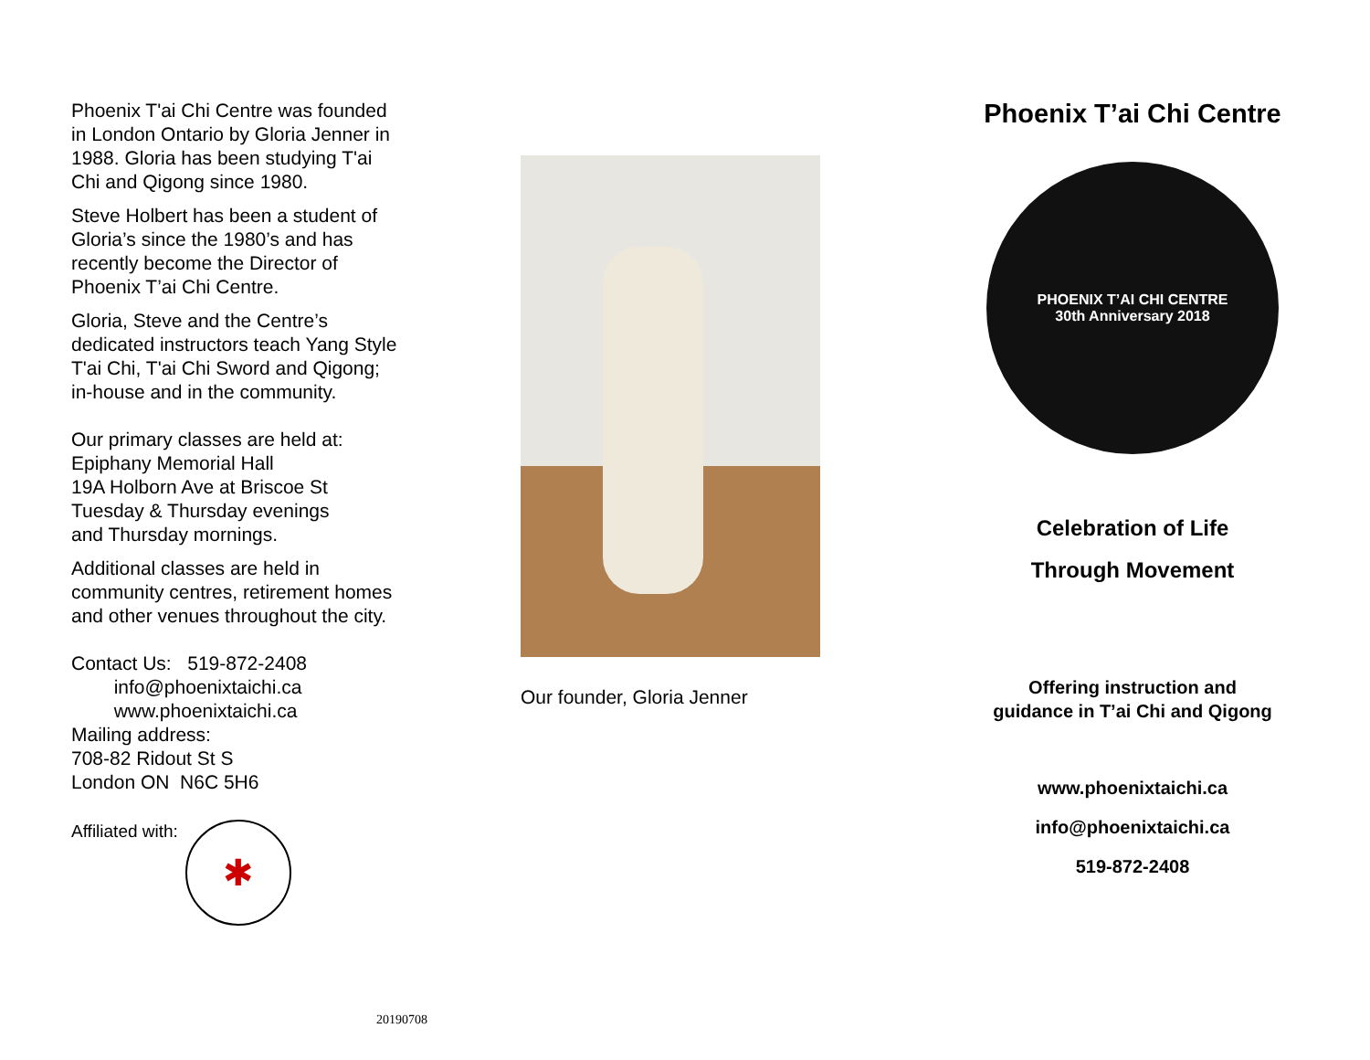Phoenix T'ai Chi Centre was founded in London Ontario by Gloria Jenner in 1988. Gloria has been studying T'ai Chi and Qigong since 1980.
Steve Holbert has been a student of Gloria’s since the 1980’s and has recently become the Director of Phoenix T’ai Chi Centre.
Gloria, Steve and the Centre’s dedicated instructors teach Yang Style T'ai Chi, T'ai Chi Sword and Qigong; in-house and in the community.
Our primary classes are held at:
Epiphany Memorial Hall
19A Holborn Ave at Briscoe St
Tuesday & Thursday evenings
and Thursday mornings.
Additional classes are held in community centres, retirement homes and other venues throughout the city.
Contact Us: 519-872-2408
info@phoenixtaichi.ca
www.phoenixtaichi.ca
Mailing address:
708-82 Ridout St S
London ON N6C 5H6
Affiliated with:
✱
Our founder, Gloria Jenner
Phoenix T’ai Chi Centre
PHOENIX T’AI CHI CENTRE
30th Anniversary 2018
Celebration of Life
Through Movement
Offering instruction and
guidance in T’ai Chi and Qigong
www.phoenixtaichi.ca
info@phoenixtaichi.ca
519-872-2408
20190708